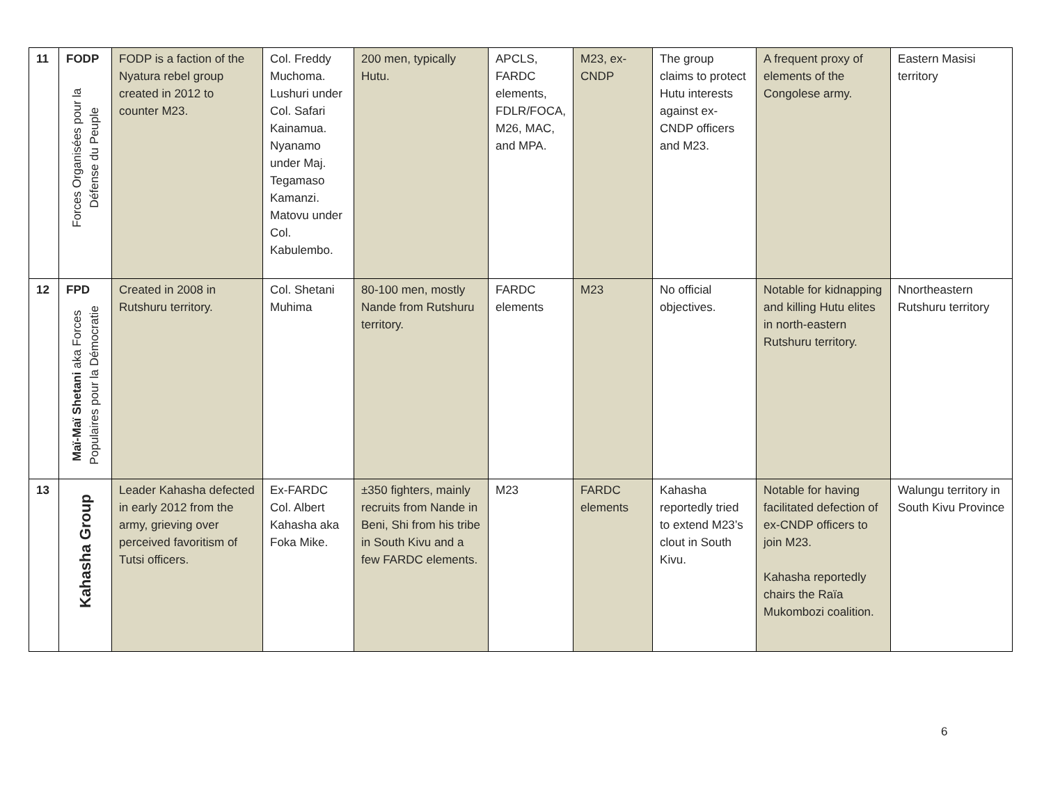| 11 | FODP Forces Organisées pour la Défense du Peuple | FODP is a faction of the Nyatura rebel group created in 2012 to counter M23. | Col. Freddy Muchoma. Lushuri under Col. Safari Kainamua. Nyanamo under Maj. Tegamaso Kamanzi. Matovu under Col. Kabulembo. | 200 men, typically Hutu. | APCLS, FARDC elements, FDLR/FOCA, M26, MAC, and MPA. | M23, ex-CNDP | The group claims to protect Hutu interests against ex-CNDP officers and M23. | A frequent proxy of elements of the Congolese army. | Eastern Masisi territory |
| 12 | FPD Maï-Maï Shetani aka Forces Populaires pour la Démocratie | Created in 2008 in Rutshuru territory. | Col. Shetani Muhima | 80-100 men, mostly Nande from Rutshuru territory. | FARDC elements | M23 | No official objectives. | Notable for kidnapping and killing Hutu elites in north-eastern Rutshuru territory. | Nnortheastern Rutshuru territory |
| 13 | Kahasha Group | Leader Kahasha defected in early 2012 from the army, grieving over perceived favoritism of Tutsi officers. | Ex-FARDC Col. Albert Kahasha aka Foka Mike. | ±350 fighters, mainly recruits from Nande in Beni, Shi from his tribe in South Kivu and a few FARDC elements. | M23 | FARDC elements | Kahasha reportedly tried to extend M23’s clout in South Kivu. | Notable for having facilitated defection of ex-CNDP officers to join M23. Kahasha reportedly chairs the Raïa Mukombozi coalition. | Walungu territory in South Kivu Province |
6